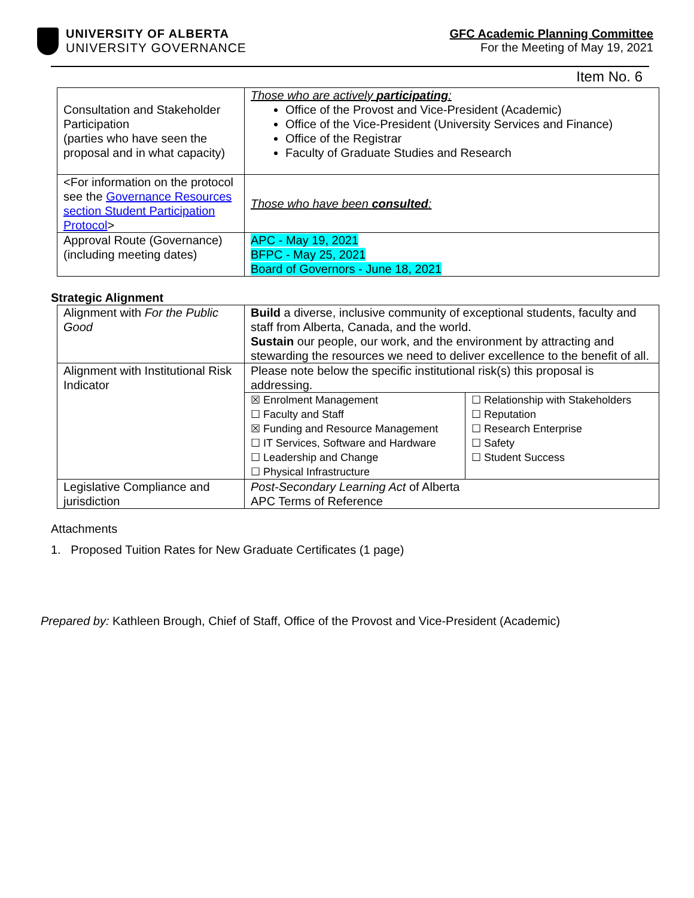UNIVERSITY OF ALBERTA
UNIVERSITY GOVERNANCE
GFC Academic Planning Committee
For the Meeting of May 19, 2021
Item No. 6
| Consultation and Stakeholder Participation (parties who have seen the proposal and in what capacity) | Those who are actively participating : Office of the Provost and Vice-President (Academic) Office of the Vice-President (University Services and Finance) Office of the Registrar Faculty of Graduate Studies and Research |
| <For information on the protocol see the Governance Resources section Student Participation Protocol > | Those who have been consulted : |
| Approval Route (Governance) (including meeting dates) | APC - May 19, 2021 BFPC - May 25, 2021 Board of Governors - June 18, 2021 |
Strategic Alignment
| Alignment with For the Public Good | Build a diverse, inclusive community of exceptional students, faculty and staff from Alberta, Canada, and the world. Sustain our people, our work, and the environment by attracting and stewarding the resources we need to deliver excellence to the benefit of all. | |
| Alignment with Institutional Risk Indicator | Please note below the specific institutional risk(s) this proposal is addressing. | |
| | ☒ Enrolment Management ☐ Faculty and Staff ☒ Funding and Resource Management ☐ IT Services, Software and Hardware ☐ Leadership and Change ☐ Physical Infrastructure | ☐ Relationship with Stakeholders ☐ Reputation ☐ Research Enterprise ☐ Safety ☐ Student Success |
| Legislative Compliance and jurisdiction | Post-Secondary Learning Act of Alberta APC Terms of Reference | |
Attachments
1. Proposed Tuition Rates for New Graduate Certificates (1 page)
Prepared by: Kathleen Brough, Chief of Staff, Office of the Provost and Vice-President (Academic)